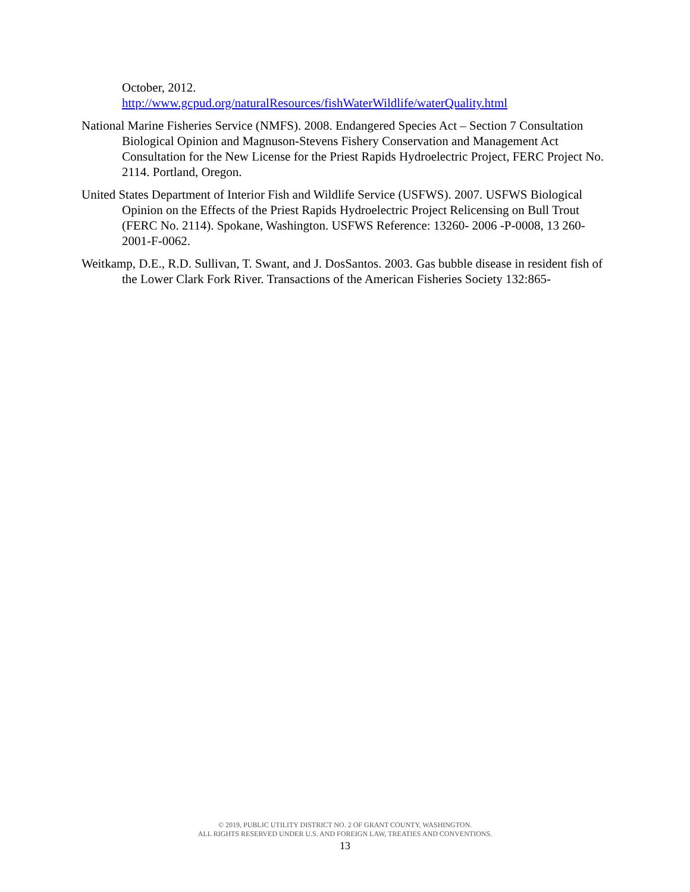October, 2012.
http://www.gcpud.org/naturalResources/fishWaterWildlife/waterQuality.html
National Marine Fisheries Service (NMFS). 2008. Endangered Species Act – Section 7 Consultation Biological Opinion and Magnuson-Stevens Fishery Conservation and Management Act Consultation for the New License for the Priest Rapids Hydroelectric Project, FERC Project No. 2114. Portland, Oregon.
United States Department of Interior Fish and Wildlife Service (USFWS). 2007. USFWS Biological Opinion on the Effects of the Priest Rapids Hydroelectric Project Relicensing on Bull Trout (FERC No. 2114). Spokane, Washington. USFWS Reference: 13260- 2006 -P-0008, 13 260-2001-F-0062.
Weitkamp, D.E., R.D. Sullivan, T. Swant, and J. DosSantos. 2003. Gas bubble disease in resident fish of the Lower Clark Fork River. Transactions of the American Fisheries Society 132:865-
© 2019, PUBLIC UTILITY DISTRICT NO. 2 OF GRANT COUNTY, WASHINGTON.
ALL RIGHTS RESERVED UNDER U.S. AND FOREIGN LAW, TREATIES AND CONVENTIONS.
13